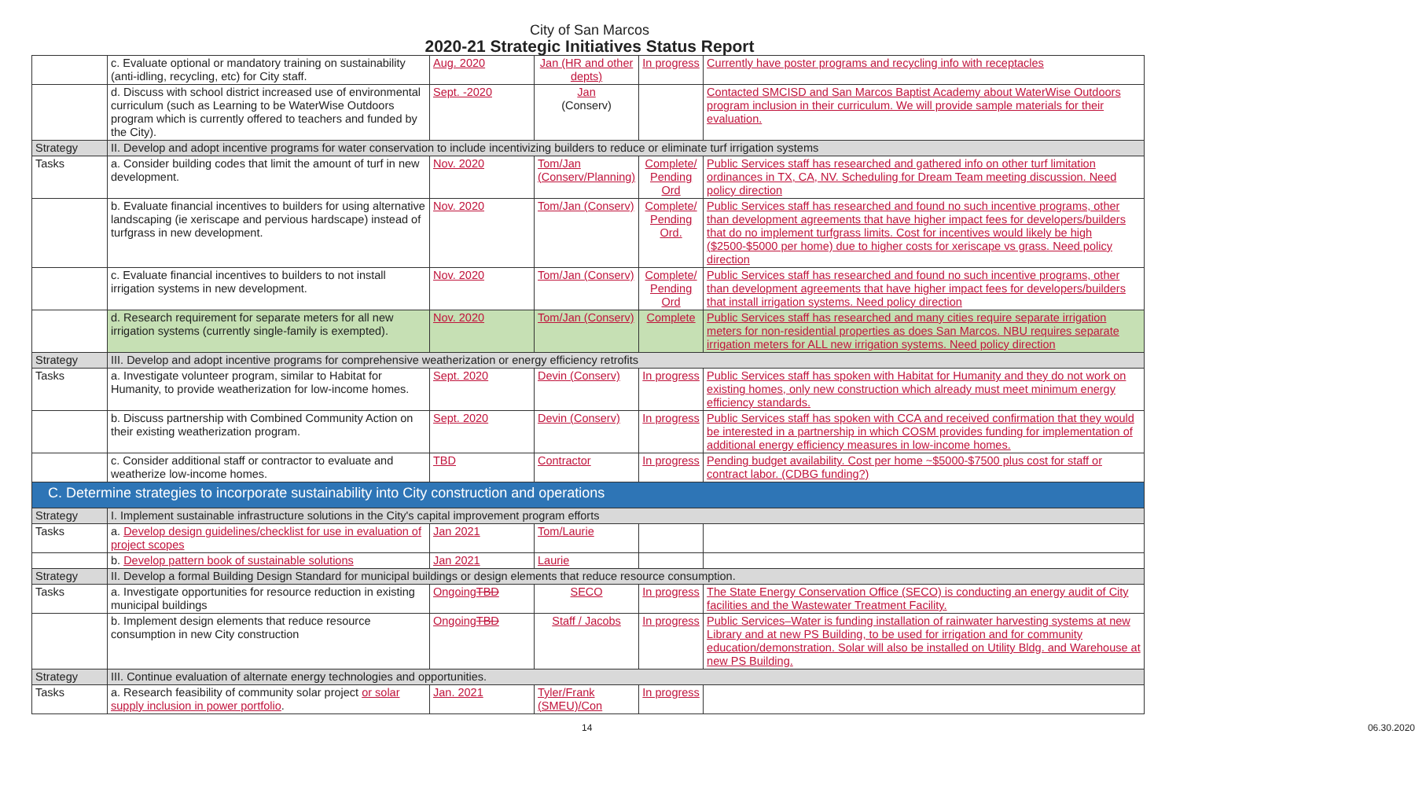City of San Marcos
2020-21 Strategic Initiatives Status Report
| | c. Evaluate optional or mandatory training on sustainability (anti-idling, recycling, etc) for City staff. | Aug. 2020 | Jan (HR and other depts) | In progress | Currently have poster programs and recycling info with receptacles |
| | d. Discuss with school district increased use of environmental curriculum (such as Learning to be WaterWise Outdoors program which is currently offered to teachers and funded by the City). | Sept. -2020 | Jan (Conserv) | | Contacted SMCISD and San Marcos Baptist Academy about WaterWise Outdoors program inclusion in their curriculum. We will provide sample materials for their evaluation. |
| Strategy | II. Develop and adopt incentive programs for water conservation to include incentivizing builders to reduce or eliminate turf irrigation systems | | | | |
| Tasks | a. Consider building codes that limit the amount of turf in new development. | Nov. 2020 | Tom/Jan (Conserv/Planning) | Complete/ Pending Ord | Public Services staff has researched and gathered info on other turf limitation ordinances in TX, CA, NV. Scheduling for Dream Team meeting discussion. Need policy direction |
| | b. Evaluate financial incentives to builders for using alternative landscaping (ie xeriscape and pervious hardscape) instead of turfgrass in new development. | Nov. 2020 | Tom/Jan (Conserv) | Complete/ Pending Ord. | Public Services staff has researched and found no such incentive programs, other than development agreements that have higher impact fees for developers/builders that do no implement turfgrass limits. Cost for incentives would likely be high ($2500-$5000 per home) due to higher costs for xeriscape vs grass. Need policy direction |
| | c. Evaluate financial incentives to builders to not install irrigation systems in new development. | Nov. 2020 | Tom/Jan (Conserv) | Complete/ Pending Ord | Public Services staff has researched and found no such incentive programs, other than development agreements that have higher impact fees for developers/builders that install irrigation systems. Need policy direction |
| | d. Research requirement for separate meters for all new irrigation systems (currently single-family is exempted). | Nov. 2020 | Tom/Jan (Conserv) | Complete | Public Services staff has researched and many cities require separate irrigation meters for non-residential properties as does San Marcos. NBU requires separate irrigation meters for ALL new irrigation systems. Need policy direction |
| Strategy | III. Develop and adopt incentive programs for comprehensive weatherization or energy efficiency retrofits | | | | |
| Tasks | a. Investigate volunteer program, similar to Habitat for Humanity, to provide weatherization for low-income homes. | Sept. 2020 | Devin (Conserv) | In progress | Public Services staff has spoken with Habitat for Humanity and they do not work on existing homes, only new construction which already must meet minimum energy efficiency standards. |
| | b. Discuss partnership with Combined Community Action on their existing weatherization program. | Sept. 2020 | Devin (Conserv) | In progress | Public Services staff has spoken with CCA and received confirmation that they would be interested in a partnership in which COSM provides funding for implementation of additional energy efficiency measures in low-income homes. |
| | c. Consider additional staff or contractor to evaluate and weatherize low-income homes. | TBD | Contractor | In progress | Pending budget availability. Cost per home ~$5000-$7500 plus cost for staff or contract labor. (CDBG funding?) |
| C. Determine strategies to incorporate sustainability into City construction and operations | | | | | |
| Strategy | I. Implement sustainable infrastructure solutions in the City's capital improvement program efforts | | | | |
| Tasks | a. Develop design guidelines/checklist for use in evaluation of project scopes | Jan 2021 | Tom/Laurie | | |
| | b. Develop pattern book of sustainable solutions | Jan 2021 | Laurie | | |
| Strategy | II. Develop a formal Building Design Standard for municipal buildings or design elements that reduce resource consumption. | | | | |
| Tasks | a. Investigate opportunities for resource reduction in existing municipal buildings | Ongoing TBD | SECO | In progress | The State Energy Conservation Office (SECO) is conducting an energy audit of City facilities and the Wastewater Treatment Facility. |
| | b. Implement design elements that reduce resource consumption in new City construction | Ongoing TBD | Staff / Jacobs | In progress | Public Services–Water is funding installation of rainwater harvesting systems at new Library and at new PS Building, to be used for irrigation and for community education/demonstration. Solar will also be installed on Utility Bldg. and Warehouse at new PS Building. |
| Strategy | III. Continue evaluation of alternate energy technologies and opportunities. | | | | |
| Tasks | a. Research feasibility of community solar project or solar supply inclusion in power portfolio . | Jan. 2021 | Tyler/Frank (SMEU)/Con | In progress | |
14 06.30.2020